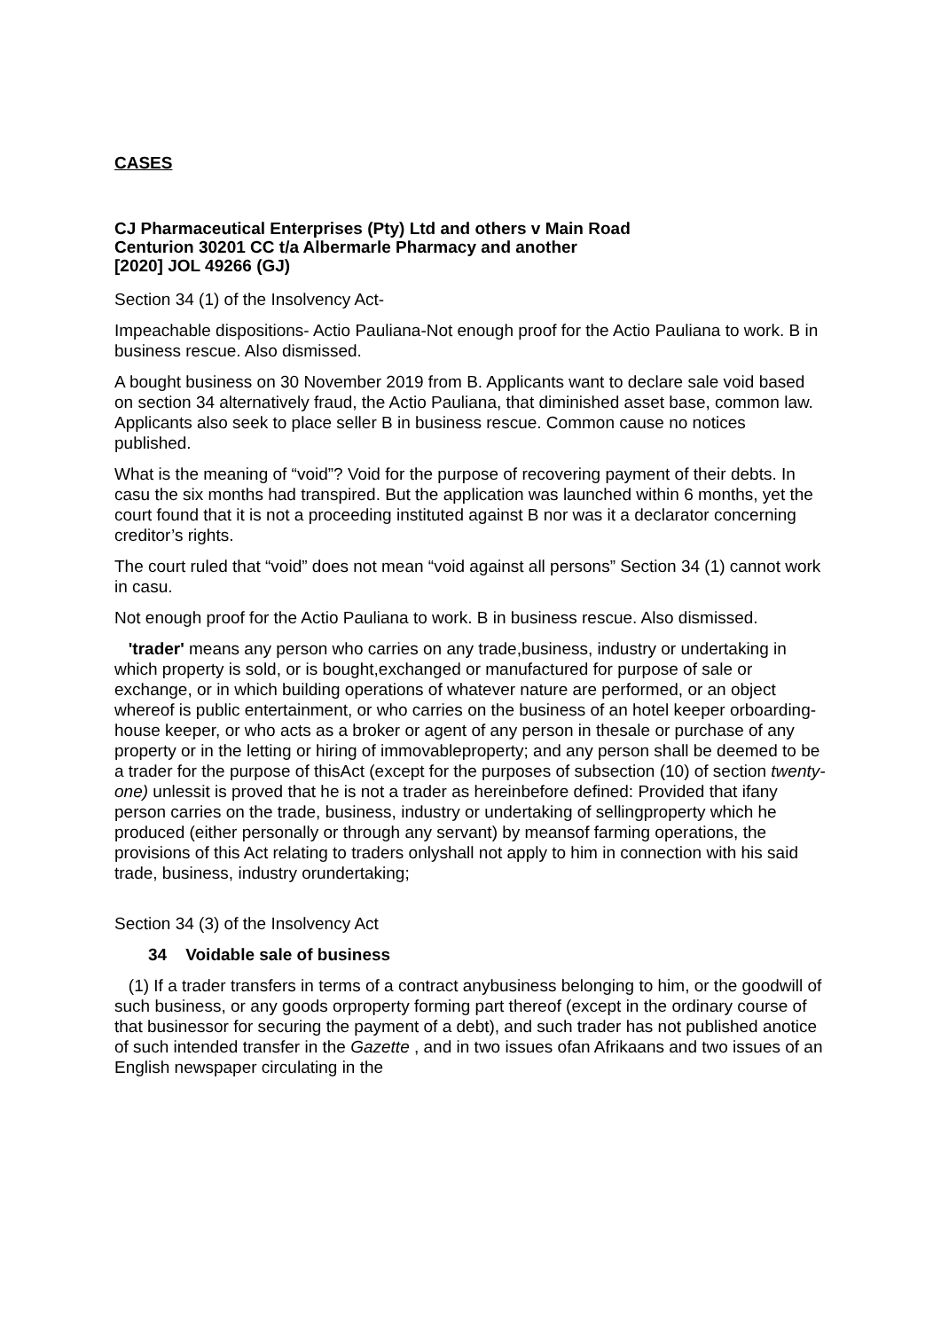CASES
CJ Pharmaceutical Enterprises (Pty) Ltd and others v Main Road
Centurion 30201 CC t/a Albermarle Pharmacy and another
[2020] JOL 49266 (GJ)
Section 34 (1) of the Insolvency Act-
Impeachable dispositions- Actio Pauliana-Not enough proof for the Actio Pauliana to work. B in business rescue. Also dismissed.
A bought business on 30 November 2019 from B. Applicants want to declare sale void based on section 34 alternatively fraud, the Actio Pauliana, that diminished asset base, common law. Applicants also seek to place seller B in business rescue. Common cause no notices published.
What is the meaning of “void”? Void for the purpose of recovering payment of their debts. In casu the six months had transpired. But the application was launched within 6 months, yet the court found that it is not a proceeding instituted against B nor was it a declarator concerning creditor’s rights.
The court ruled that “void” does not mean “void against all persons” Section 34 (1) cannot work in casu.
Not enough proof for the Actio Pauliana to work. B in business rescue. Also dismissed.
'trader' means any person who carries on any trade,business, industry or undertaking in which property is sold, or is bought,exchanged or manufactured for purpose of sale or exchange, or in which building operations of whatever nature are performed, or an object whereof is public entertainment, or who carries on the business of an hotel keeper orboarding-house keeper, or who acts as a broker or agent of any person in thesale or purchase of any property or in the letting or hiring of immovableproperty; and any person shall be deemed to be a trader for the purpose of thisAct (except for the purposes of subsection (10) of section twenty-one) unlessit is proved that he is not a trader as hereinbefore defined: Provided that ifany person carries on the trade, business, industry or undertaking of sellingproperty which he produced (either personally or through any servant) by meansof farming operations, the provisions of this Act relating to traders onlyshall not apply to him in connection with his said trade, business, industry orundertaking;
Section 34 (3) of the Insolvency Act
34 Voidable sale of business
(1) If a trader transfers in terms of a contract anybusiness belonging to him, or the goodwill of such business, or any goods orproperty forming part thereof (except in the ordinary course of that businessor for securing the payment of a debt), and such trader has not published anotice of such intended transfer in the Gazette , and in two issues ofan Afrikaans and two issues of an English newspaper circulating in the